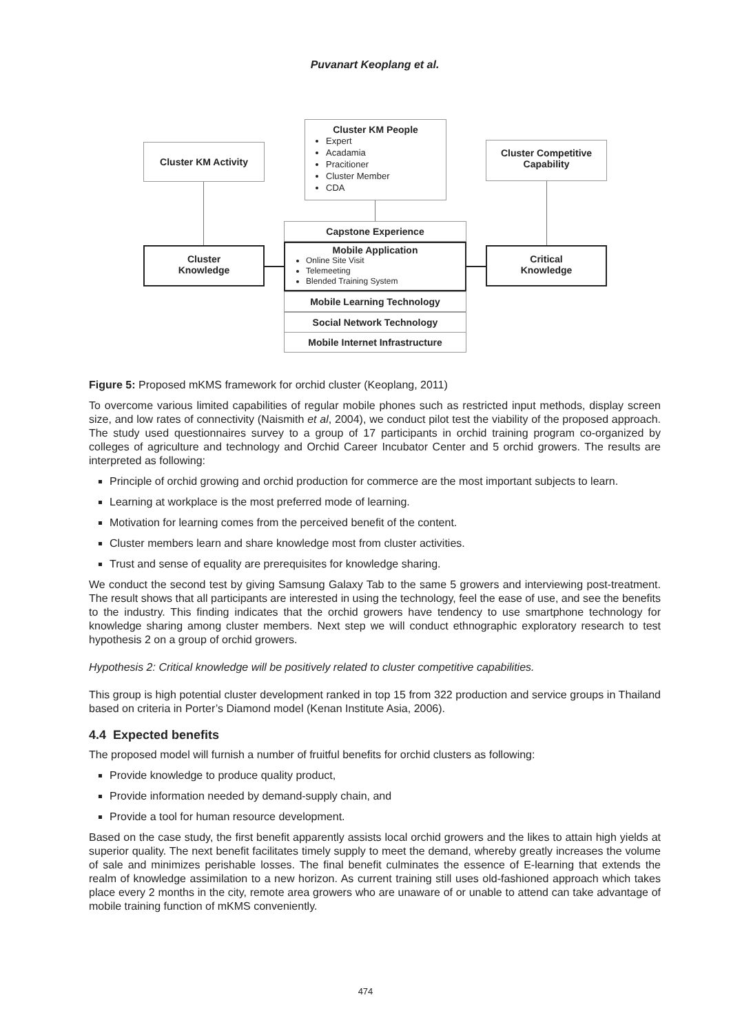Puvanart Keoplang et al.
Cluster KM Activity
Cluster KM People
Expert
Acadamia
Pracitioner
Cluster Member
CDA
Cluster Competitive
Capability
Capstone Experience
Mobile Application
Online Site Visit
Telemeeting
Blended Training System
Mobile Learning Technology
Social Network Technology
Mobile Internet Infrastructure
Cluster
Knowledge
Critical
Knowledge
Figure 5: Proposed mKMS framework for orchid cluster (Keoplang, 2011)
To overcome various limited capabilities of regular mobile phones such as restricted input methods, display screen size, and low rates of connectivity (Naismith et al, 2004), we conduct pilot test the viability of the proposed approach. The study used questionnaires survey to a group of 17 participants in orchid training program co-organized by colleges of agriculture and technology and Orchid Career Incubator Center and 5 orchid growers. The results are interpreted as following:
Principle of orchid growing and orchid production for commerce are the most important subjects to learn.
Learning at workplace is the most preferred mode of learning.
Motivation for learning comes from the perceived benefit of the content.
Cluster members learn and share knowledge most from cluster activities.
Trust and sense of equality are prerequisites for knowledge sharing.
We conduct the second test by giving Samsung Galaxy Tab to the same 5 growers and interviewing post-treatment. The result shows that all participants are interested in using the technology, feel the ease of use, and see the benefits to the industry. This finding indicates that the orchid growers have tendency to use smartphone technology for knowledge sharing among cluster members. Next step we will conduct ethnographic exploratory research to test hypothesis 2 on a group of orchid growers.
Hypothesis 2: Critical knowledge will be positively related to cluster competitive capabilities.
This group is high potential cluster development ranked in top 15 from 322 production and service groups in Thailand based on criteria in Porter’s Diamond model (Kenan Institute Asia, 2006).
4.4 Expected benefits
The proposed model will furnish a number of fruitful benefits for orchid clusters as following:
Provide knowledge to produce quality product,
Provide information needed by demand-supply chain, and
Provide a tool for human resource development.
Based on the case study, the first benefit apparently assists local orchid growers and the likes to attain high yields at superior quality. The next benefit facilitates timely supply to meet the demand, whereby greatly increases the volume of sale and minimizes perishable losses. The final benefit culminates the essence of E-learning that extends the realm of knowledge assimilation to a new horizon. As current training still uses old-fashioned approach which takes place every 2 months in the city, remote area growers who are unaware of or unable to attend can take advantage of mobile training function of mKMS conveniently.
474